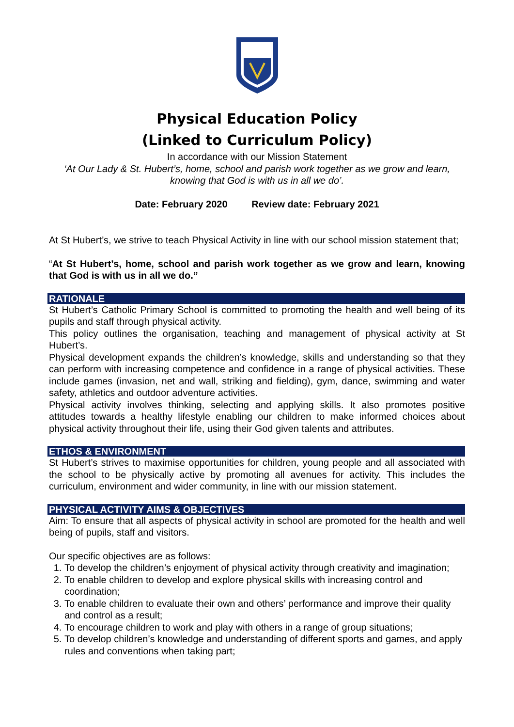Physical Education Policy
(Linked to Curriculum Policy)
In accordance with our Mission Statement
‘At Our Lady & St. Hubert’s, home, school and parish work together as we grow and learn, knowing that God is with us in all we do’.
Date: February 2020 Review date: February 2021
At St Hubert’s, we strive to teach Physical Activity in line with our school mission statement that;
“At St Hubert’s, home, school and parish work together as we grow and learn, knowing that God is with us in all we do.”
RATIONALE
St Hubert’s Catholic Primary School is committed to promoting the health and well being of its pupils and staff through physical activity.
This policy outlines the organisation, teaching and management of physical activity at St Hubert’s.
Physical development expands the children’s knowledge, skills and understanding so that they can perform with increasing competence and confidence in a range of physical activities. These include games (invasion, net and wall, striking and fielding), gym, dance, swimming and water safety, athletics and outdoor adventure activities.
Physical activity involves thinking, selecting and applying skills. It also promotes positive attitudes towards a healthy lifestyle enabling our children to make informed choices about physical activity throughout their life, using their God given talents and attributes.
ETHOS & ENVIRONMENT
St Hubert’s strives to maximise opportunities for children, young people and all associated with the school to be physically active by promoting all avenues for activity. This includes the curriculum, environment and wider community, in line with our mission statement.
PHYSICAL ACTIVITY AIMS & OBJECTIVES
Aim: To ensure that all aspects of physical activity in school are promoted for the health and well being of pupils, staff and visitors.
Our specific objectives are as follows:
1. To develop the children’s enjoyment of physical activity through creativity and imagination;
2. To enable children to develop and explore physical skills with increasing control and coordination;
3. To enable children to evaluate their own and others’ performance and improve their quality and control as a result;
4. To encourage children to work and play with others in a range of group situations;
5. To develop children’s knowledge and understanding of different sports and games, and apply rules and conventions when taking part;